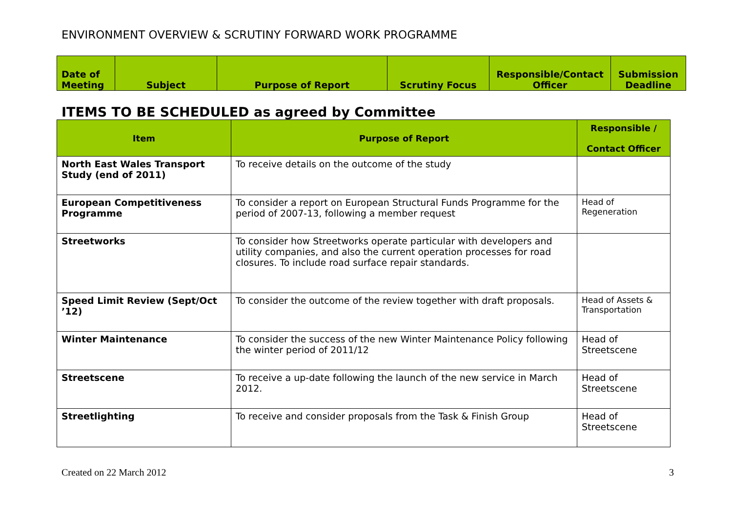ENVIRONMENT OVERVIEW & SCRUTINY FORWARD WORK PROGRAMME
| Date of Meeting | Subject | Purpose of Report | Scrutiny Focus | Responsible/Contact Officer | Submission Deadline |
| --- | --- | --- | --- | --- | --- |
ITEMS TO BE SCHEDULED as agreed by Committee
| Item | Purpose of Report | Responsible / Contact Officer |
| --- | --- | --- |
| North East Wales Transport Study (end of 2011) | To receive details on the outcome of the study | |
| European Competitiveness Programme | To consider a report on European Structural Funds Programme for the period of 2007-13, following a member request | Head of Regeneration |
| Streetworks | To consider how Streetworks operate particular with developers and utility companies, and also the current operation processes for road closures. To include road surface repair standards. | |
| Speed Limit Review (Sept/Oct ’12) | To consider the outcome of the review together with draft proposals. | Head of Assets & Transportation |
| Winter Maintenance | To consider the success of the new Winter Maintenance Policy following the winter period of 2011/12 | Head of Streetscene |
| Streetscene | To receive a up-date following the launch of the new service in March 2012. | Head of Streetscene |
| Streetlighting | To receive and consider proposals from the Task & Finish Group | Head of Streetscene |
Created on 22 March 2012 3